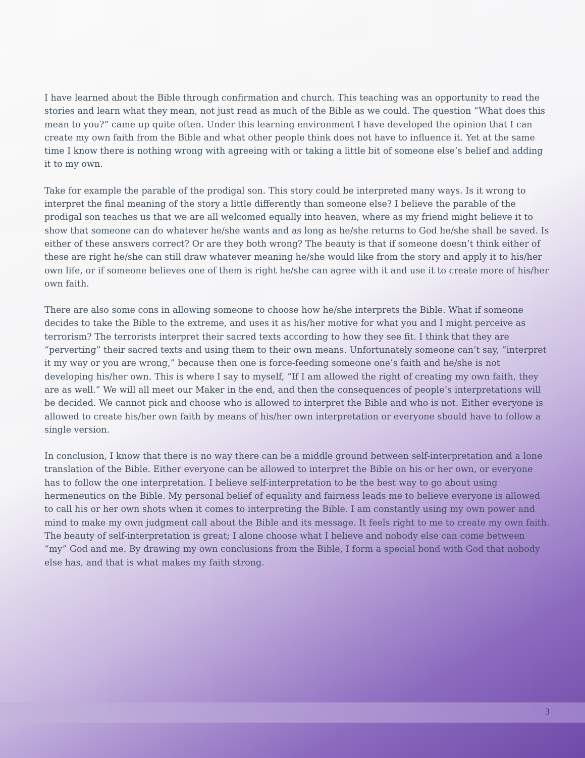I have learned about the Bible through confirmation and church. This teaching was an opportunity to read the stories and learn what they mean, not just read as much of the Bible as we could. The question “What does this mean to you?” came up quite often. Under this learning environment I have developed the opinion that I can create my own faith from the Bible and what other people think does not have to influence it. Yet at the same time I know there is nothing wrong with agreeing with or taking a little bit of someone else’s belief and adding it to my own.
Take for example the parable of the prodigal son. This story could be interpreted many ways. Is it wrong to interpret the final meaning of the story a little differently than someone else? I believe the parable of the prodigal son teaches us that we are all welcomed equally into heaven, where as my friend might believe it to show that someone can do whatever he/she wants and as long as he/she returns to God he/she shall be saved. Is either of these answers correct? Or are they both wrong? The beauty is that if someone doesn’t think either of these are right he/she can still draw whatever meaning he/she would like from the story and apply it to his/her own life, or if someone believes one of them is right he/she can agree with it and use it to create more of his/her own faith.
There are also some cons in allowing someone to choose how he/she interprets the Bible. What if someone decides to take the Bible to the extreme, and uses it as his/her motive for what you and I might perceive as terrorism? The terrorists interpret their sacred texts according to how they see fit. I think that they are “perverting” their sacred texts and using them to their own means. Unfortunately someone can’t say, “interpret it my way or you are wrong,” because then one is force-feeding someone one’s faith and he/she is not developing his/her own. This is where I say to myself, “If I am allowed the right of creating my own faith, they are as well.” We will all meet our Maker in the end, and then the consequences of people’s interpretations will be decided. We cannot pick and choose who is allowed to interpret the Bible and who is not. Either everyone is allowed to create his/her own faith by means of his/her own interpretation or everyone should have to follow a single version.
In conclusion, I know that there is no way there can be a middle ground between self-interpretation and a lone translation of the Bible. Either everyone can be allowed to interpret the Bible on his or her own, or everyone has to follow the one interpretation. I believe self-interpretation to be the best way to go about using hermeneutics on the Bible. My personal belief of equality and fairness leads me to believe everyone is allowed to call his or her own shots when it comes to interpreting the Bible. I am constantly using my own power and mind to make my own judgment call about the Bible and its message. It feels right to me to create my own faith. The beauty of self-interpretation is great; I alone choose what I believe and nobody else can come between “my” God and me. By drawing my own conclusions from the Bible, I form a special bond with God that nobody else has, and that is what makes my faith strong.
3